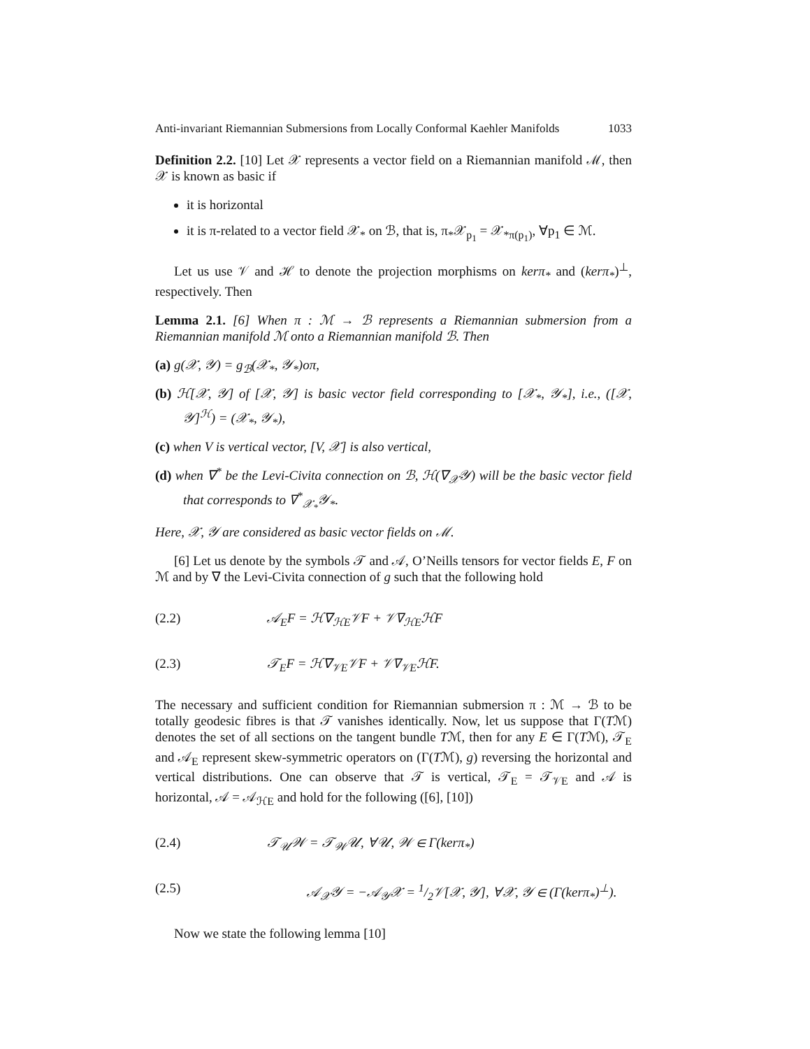Anti-invariant Riemannian Submersions from Locally Conformal Kaehler Manifolds 1033
Definition 2.2. [10] Let 𝒳 represents a vector field on a Riemannian manifold ℳ, then 𝒳 is known as basic if
it is horizontal
it is π-related to a vector field 𝒳<sub>*</sub> on ℬ, that is, π<sub>*</sub>𝒳<sub>p<sub>1</sub></sub> = 𝒳<sub>*π(p<sub>1</sub>)</sub>, ∀p<sub>1</sub> ∈ ℳ.
Let us use 𝒱 and ℋ to denote the projection morphisms on kerπ<sub>*</sub> and (kerπ<sub>*</sub>)<sup>⊥</sup>, respectively. Then
Lemma 2.1. [6] When π : ℳ → ℬ represents a Riemannian submersion from a Riemannian manifold ℳ onto a Riemannian manifold ℬ. Then
(a) g(𝒳, 𝒴) = g<sub>ℬ</sub>(𝒳<sub>*</sub>, 𝒴<sub>*</sub>)oπ,
(b) ℋ[𝒳, 𝒴] of [𝒳, 𝒴] is basic vector field corresponding to [𝒳<sub>*</sub>, 𝒴<sub>*</sub>], i.e., ([𝒳, 𝒴]<sup>ℋ</sup>) = (𝒳<sub>*</sub>, 𝒴<sub>*</sub>),
(c) when V is vertical vector, [V, 𝒳] is also vertical,
(d) when ∇<sup>*</sup> be the Levi-Civita connection on ℬ, ℋ(∇<sub>𝒳</sub>𝒴) will be the basic vector field that corresponds to ∇<sup>*</sup><sub>𝒳<sub>*</sub></sub>𝒴<sub>*</sub>.
Here, 𝒳, 𝒴 are considered as basic vector fields on ℳ.
[6] Let us denote by the symbols 𝒯 and 𝒜, O’Neills tensors for vector fields E, F on ℳ and by ∇ the Levi-Civita connection of g such that the following hold
(2.2) 𝒜<sub>E</sub>F = ℋ∇<sub>ℋE</sub>𝒱F + 𝒱∇<sub>ℋE</sub>ℋF
(2.3) 𝒯<sub>E</sub>F = ℋ∇<sub>𝒱E</sub>𝒱F + 𝒱∇<sub>𝒱E</sub>ℋF.
The necessary and sufficient condition for Riemannian submersion π : ℳ → ℬ to be totally geodesic fibres is that 𝒯 vanishes identically. Now, let us suppose that Γ(Tℳ) denotes the set of all sections on the tangent bundle Tℳ, then for any E ∈ Γ(Tℳ), 𝒯<sub>E</sub> and 𝒜<sub>E</sub> represent skew-symmetric operators on (Γ(Tℳ), g) reversing the horizontal and vertical distributions. One can observe that 𝒯 is vertical, 𝒯<sub>E</sub> = 𝒯<sub>𝒱E</sub> and 𝒜 is horizontal, 𝒜 = 𝒜<sub>ℋE</sub> and hold for the following ([6], [10])
(2.4) 𝒯<sub>𝒰</sub>𝒲 = 𝒯<sub>𝒲</sub>𝒰, ∀𝒰, 𝒲 ∈ Γ(kerπ<sub>*</sub>)
(2.5) 𝒜<sub>𝒳</sub>𝒴 = −𝒜<sub>𝒴</sub>𝒳 = 1/2𝒱[𝒳, 𝒴], ∀𝒳, 𝒴 ∈ (Γ(kerπ<sub>*</sub>)<sup>⊥</sup>).
Now we state the following lemma [10]